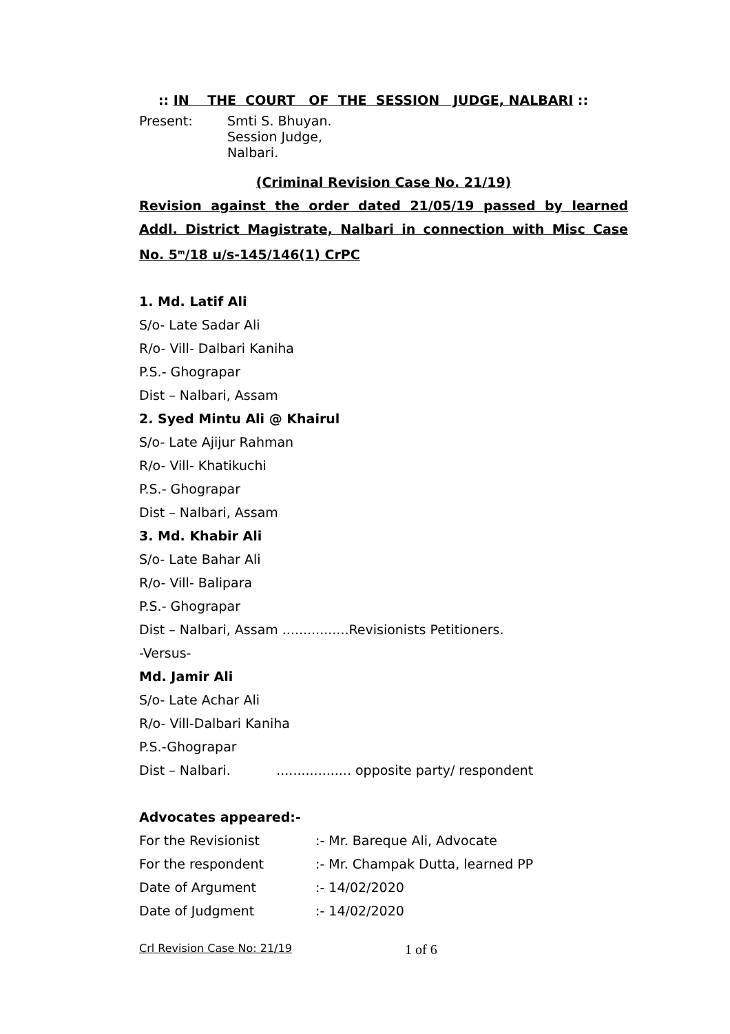:: IN THE COURT OF THE SESSION JUDGE, NALBARI ::
| Present: | Smti S. Bhuyan. Session Judge, Nalbari. |
(Criminal Revision Case No. 21/19)
Revision against the order dated 21/05/19 passed by learned Addl. District Magistrate, Nalbari in connection with Misc Case No. 5<sup>m</sup>/18 u/s-145/146(1) CrPC
1. Md. Latif Ali
S/o- Late Sadar Ali
R/o- Vill- Dalbari Kaniha
P.S.- Ghograpar
Dist – Nalbari, Assam
2. Syed Mintu Ali @ Khairul
S/o- Late Ajijur Rahman
R/o- Vill- Khatikuchi
P.S.- Ghograpar
Dist – Nalbari, Assam
3. Md. Khabir Ali
S/o- Late Bahar Ali
R/o- Vill- Balipara
P.S.- Ghograpar
Dist – Nalbari, Assam ................Revisionists Petitioners.
-Versus-
Md. Jamir Ali
S/o- Late Achar Ali
R/o- Vill-Dalbari Kaniha
P.S.-Ghograpar
Dist – Nalbari. .................. opposite party/ respondent
Advocates appeared:-
| For the Revisionist | :- Mr. Bareque Ali, Advocate |
| For the respondent | :- Mr. Champak Dutta, learned PP |
| Date of Argument | :- 14/02/2020 |
| Date of Judgment | :- 14/02/2020 |
Crl Revision Case No: 21/19 1 of 6